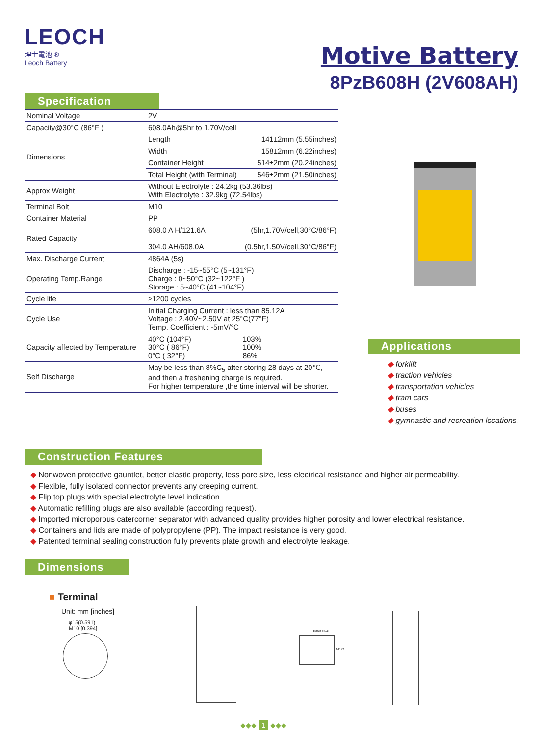LEOCH
理士電池 ®
Leoch Battery
Motive Battery
8PzB608H (2V608AH)
Specification
| Nominal Voltage | 2V | |
| Capacity@30°C (86°F ) | 608.0Ah@5hr to 1.70V/cell | |
| Dimensions | Length | 141±2mm (5.55inches) |
| | Width | 158±2mm (6.22inches) |
| | Container Height | 514±2mm (20.24inches) |
| | Total Height (with Terminal) | 546±2mm (21.50inches) |
| Approx Weight | Without Electrolyte : 24.2kg (53.36lbs) With Electrolyte : 32.9kg (72.54lbs) | |
| Terminal Bolt | M10 | |
| Container Material | PP | |
| Rated Capacity | 608.0 A H/121.6A 304.0 AH/608.0A | (5hr,1.70V/cell,30°C/86°F) (0.5hr,1.50V/cell,30°C/86°F) |
| Max. Discharge Current | 4864A (5s) | |
| Operating Temp.Range | Discharge : -15~55°C (5~131°F) Charge : 0~50°C (32~122°F ) Storage : 5~40°C (41~104°F) | |
| Cycle life | ≥1200 cycles | |
| Cycle Use | Initial Charging Current : less than 85.12A Voltage : 2.40V~2.50V at 25°C(77°F) Temp. Coefficient : -5mV/°C | |
| Capacity affected by Temperature | 40°C (104°F) 30°C ( 86°F) 0°C ( 32°F) | 103% 100% 86% |
| Self Discharge | May be less than 8%C<sub>5</sub> after storing 28 days at 20℃, and then a freshening charge is required. For higher temperature ,the time interval will be shorter. | |
Applications
◆ forklift
◆ traction vehicles
◆ transportation vehicles
◆ tram cars
◆ buses
◆ gymnastic and recreation locations.
Construction Features
◆ Nonwoven protective gauntlet, better elastic property, less pore size, less electrical resistance and higher air permeability.
◆ Flexible, fully isolated connector prevents any creeping current.
◆ Flip top plugs with special electrolyte level indication.
◆ Automatic refilling plugs are also available (according request).
◆ Imported microporous catercorner separator with advanced quality provides higher porosity and lower electrical resistance.
◆ Containers and lids are made of polypropylene (PP). The impact resistance is very good.
◆ Patented terminal sealing construction fully prevents plate growth and electrolyte leakage.
Dimensions
■ Terminal
Unit: mm [inches]
φ15(0.591)
M10 [0.394]
158±2 83±2
141±2
◆◆◆ 1 ◆◆◆